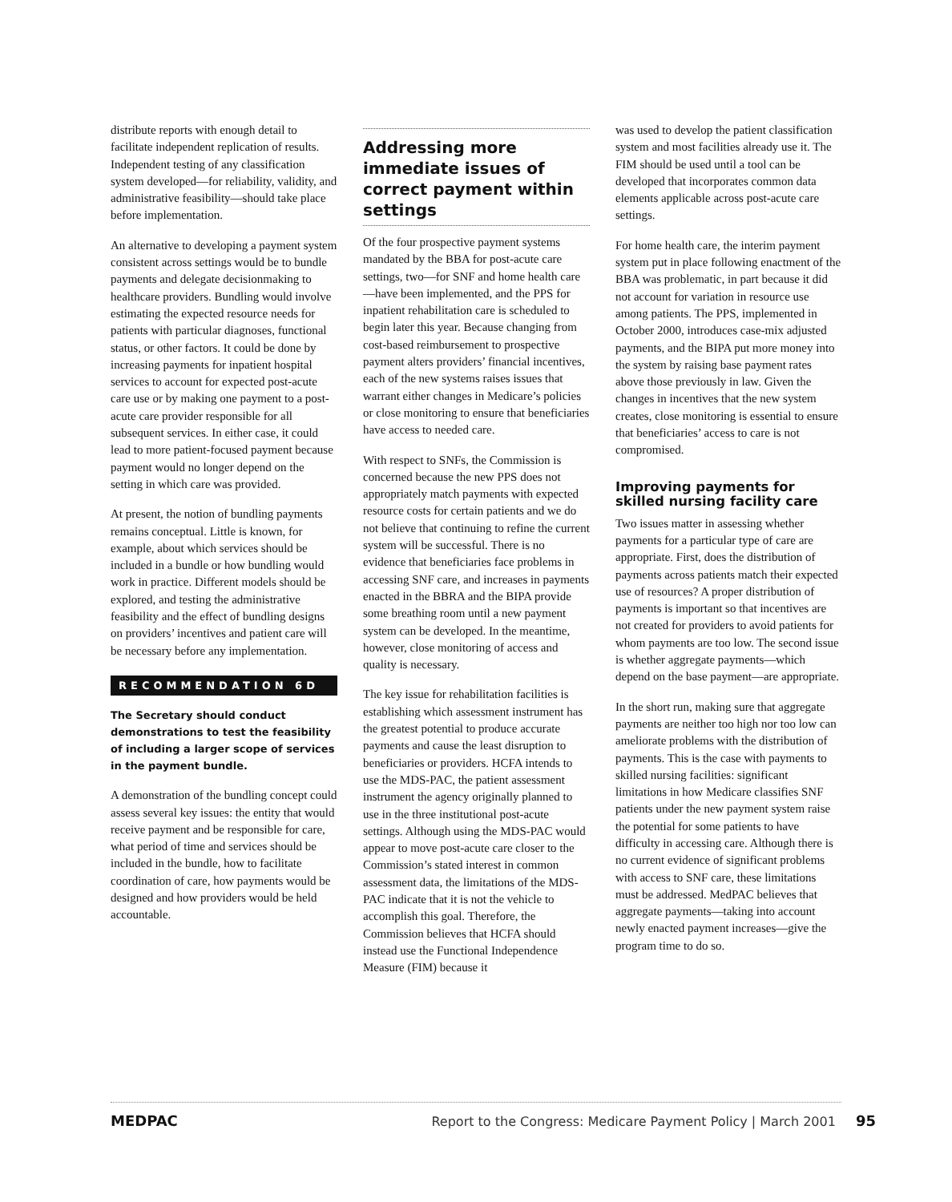distribute reports with enough detail to facilitate independent replication of results. Independent testing of any classification system developed—for reliability, validity, and administrative feasibility—should take place before implementation.
An alternative to developing a payment system consistent across settings would be to bundle payments and delegate decisionmaking to healthcare providers. Bundling would involve estimating the expected resource needs for patients with particular diagnoses, functional status, or other factors. It could be done by increasing payments for inpatient hospital services to account for expected post-acute care use or by making one payment to a post-acute care provider responsible for all subsequent services. In either case, it could lead to more patient-focused payment because payment would no longer depend on the setting in which care was provided.
At present, the notion of bundling payments remains conceptual. Little is known, for example, about which services should be included in a bundle or how bundling would work in practice. Different models should be explored, and testing the administrative feasibility and the effect of bundling designs on providers’ incentives and patient care will be necessary before any implementation.
RECOMMENDATION 6D
The Secretary should conduct demonstrations to test the feasibility of including a larger scope of services in the payment bundle.
A demonstration of the bundling concept could assess several key issues: the entity that would receive payment and be responsible for care, what period of time and services should be included in the bundle, how to facilitate coordination of care, how payments would be designed and how providers would be held accountable.
Addressing more immediate issues of correct payment within settings
Of the four prospective payment systems mandated by the BBA for post-acute care settings, two—for SNF and home health care—have been implemented, and the PPS for inpatient rehabilitation care is scheduled to begin later this year. Because changing from cost-based reimbursement to prospective payment alters providers’ financial incentives, each of the new systems raises issues that warrant either changes in Medicare’s policies or close monitoring to ensure that beneficiaries have access to needed care.
With respect to SNFs, the Commission is concerned because the new PPS does not appropriately match payments with expected resource costs for certain patients and we do not believe that continuing to refine the current system will be successful. There is no evidence that beneficiaries face problems in accessing SNF care, and increases in payments enacted in the BBRA and the BIPA provide some breathing room until a new payment system can be developed. In the meantime, however, close monitoring of access and quality is necessary.
The key issue for rehabilitation facilities is establishing which assessment instrument has the greatest potential to produce accurate payments and cause the least disruption to beneficiaries or providers. HCFA intends to use the MDS-PAC, the patient assessment instrument the agency originally planned to use in the three institutional post-acute settings. Although using the MDS-PAC would appear to move post-acute care closer to the Commission’s stated interest in common assessment data, the limitations of the MDS-PAC indicate that it is not the vehicle to accomplish this goal. Therefore, the Commission believes that HCFA should instead use the Functional Independence Measure (FIM) because it
was used to develop the patient classification system and most facilities already use it. The FIM should be used until a tool can be developed that incorporates common data elements applicable across post-acute care settings.
For home health care, the interim payment system put in place following enactment of the BBA was problematic, in part because it did not account for variation in resource use among patients. The PPS, implemented in October 2000, introduces case-mix adjusted payments, and the BIPA put more money into the system by raising base payment rates above those previously in law. Given the changes in incentives that the new system creates, close monitoring is essential to ensure that beneficiaries’ access to care is not compromised.
Improving payments for skilled nursing facility care
Two issues matter in assessing whether payments for a particular type of care are appropriate. First, does the distribution of payments across patients match their expected use of resources? A proper distribution of payments is important so that incentives are not created for providers to avoid patients for whom payments are too low. The second issue is whether aggregate payments—which depend on the base payment—are appropriate.
In the short run, making sure that aggregate payments are neither too high nor too low can ameliorate problems with the distribution of payments. This is the case with payments to skilled nursing facilities: significant limitations in how Medicare classifies SNF patients under the new payment system raise the potential for some patients to have difficulty in accessing care. Although there is no current evidence of significant problems with access to SNF care, these limitations must be addressed. MedPAC believes that aggregate payments—taking into account newly enacted payment increases—give the program time to do so.
MEDPAC
Report to the Congress: Medicare Payment Policy | March 2001 95